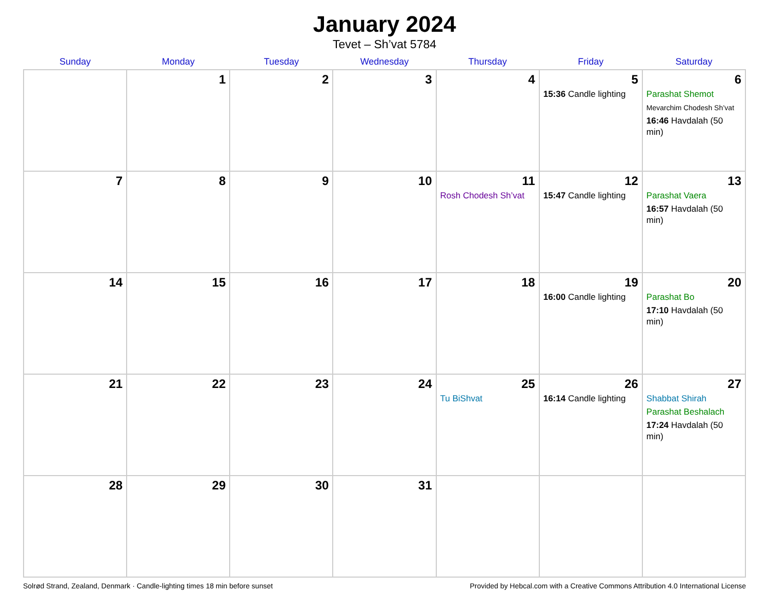January 2024
Tevet – Sh’vat 5784
| Sunday | Monday | Tuesday | Wednesday | Thursday | Friday | Saturday |
| --- | --- | --- | --- | --- | --- | --- |
| | 1 | 2 | 3 | 4 | 5 15:36 Candle lighting | 6 Parashat Shemot Mevarchim Chodesh Sh’vat 16:46 Havdalah (50 min) |
| 7 | 8 | 9 | 10 | 11 Rosh Chodesh Sh’vat | 12 15:47 Candle lighting | 13 Parashat Vaera 16:57 Havdalah (50 min) |
| 14 | 15 | 16 | 17 | 18 | 19 16:00 Candle lighting | 20 Parashat Bo 17:10 Havdalah (50 min) |
| 21 | 22 | 23 | 24 | 25 Tu BiShvat | 26 16:14 Candle lighting | 27 Shabbat Shirah Parashat Beshalach 17:24 Havdalah (50 min) |
| 28 | 29 | 30 | 31 | | | |
Solrød Strand, Zealand, Denmark · Candle-lighting times 18 min before sunset Provided by Hebcal.com with a Creative Commons Attribution 4.0 International License